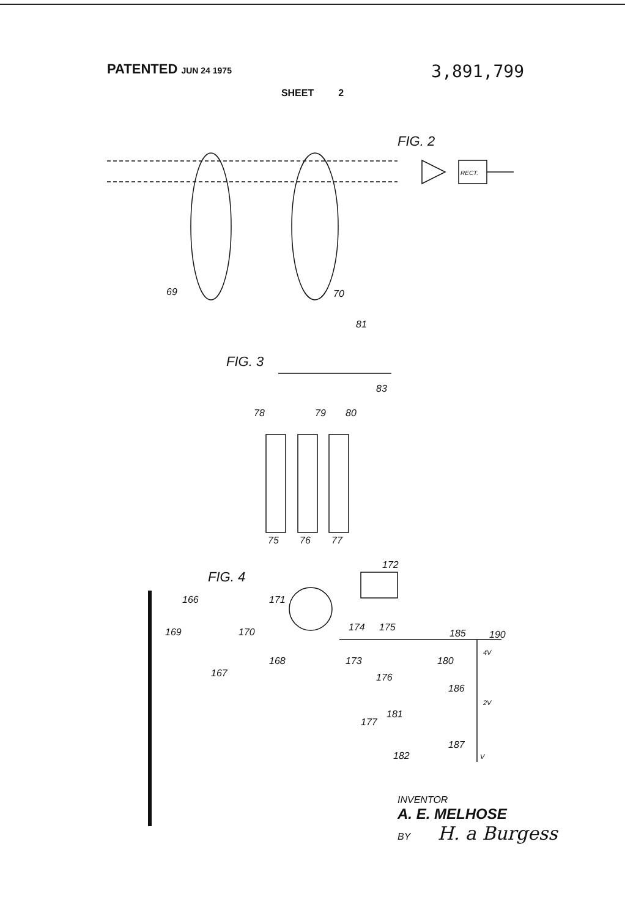PATENTED JUN 24 1975
3,891,799
SHEET 2
FIG. 2
RECT.
69
70
FIG. 3
81
83
78
79
80
75
76
77
FIG. 4
172
166
171
169
170
168
167
174
175
173
185
190
4V
180
176
186
2V
181
177
187
182
V
INVENTOR
A. E. MELHOSE
BY H. a Burgess